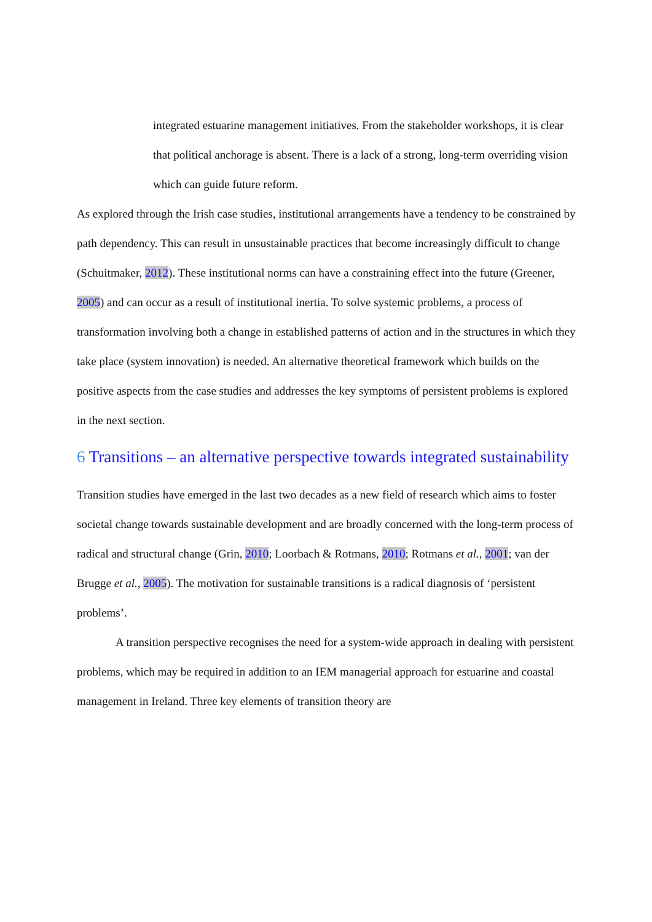integrated estuarine management initiatives. From the stakeholder workshops, it is clear that political anchorage is absent. There is a lack of a strong, long-term overriding vision which can guide future reform.
As explored through the Irish case studies, institutional arrangements have a tendency to be constrained by path dependency. This can result in unsustainable practices that become increasingly difficult to change (Schuitmaker, 2012). These institutional norms can have a constraining effect into the future (Greener, 2005) and can occur as a result of institutional inertia. To solve systemic problems, a process of transformation involving both a change in established patterns of action and in the structures in which they take place (system innovation) is needed. An alternative theoretical framework which builds on the positive aspects from the case studies and addresses the key symptoms of persistent problems is explored in the next section.
6 Transitions – an alternative perspective towards integrated sustainability
Transition studies have emerged in the last two decades as a new field of research which aims to foster societal change towards sustainable development and are broadly concerned with the long-term process of radical and structural change (Grin, 2010; Loorbach & Rotmans, 2010; Rotmans et al., 2001; van der Brugge et al., 2005). The motivation for sustainable transitions is a radical diagnosis of ‘persistent problems’.
A transition perspective recognises the need for a system-wide approach in dealing with persistent problems, which may be required in addition to an IEM managerial approach for estuarine and coastal management in Ireland. Three key elements of transition theory are